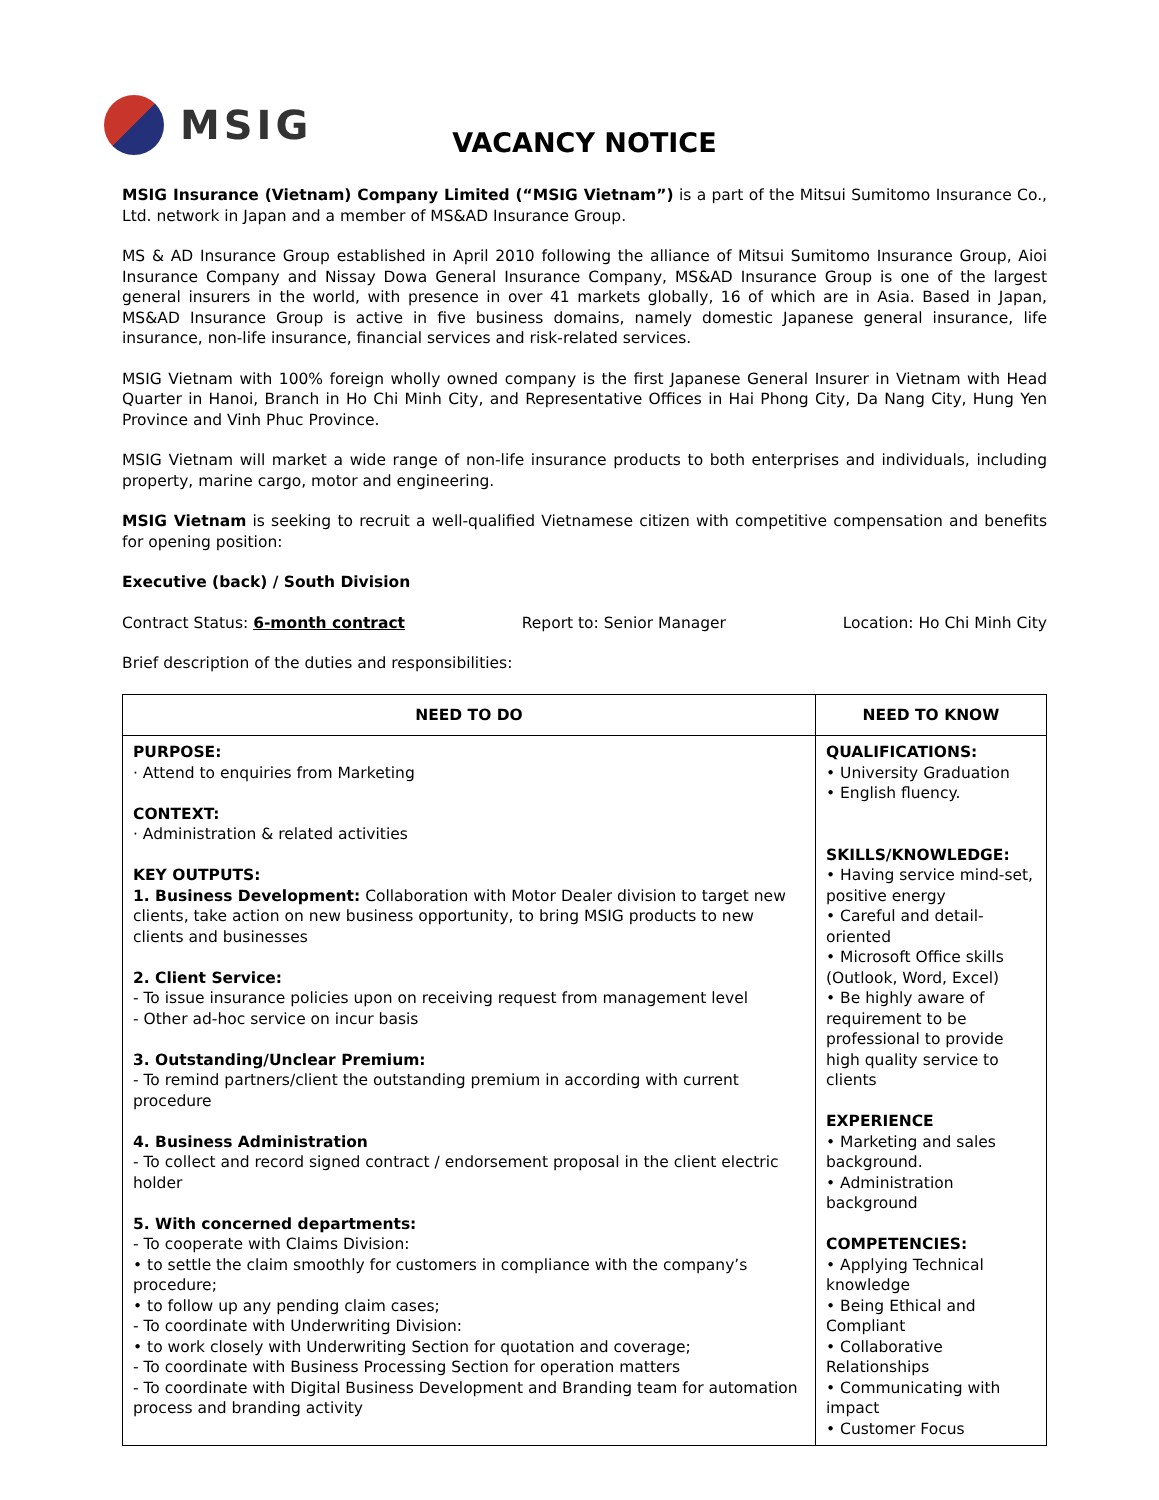MSIG
VACANCY NOTICE
MSIG Insurance (Vietnam) Company Limited (“MSIG Vietnam”) is a part of the Mitsui Sumitomo Insurance Co., Ltd. network in Japan and a member of MS&AD Insurance Group.
MS & AD Insurance Group established in April 2010 following the alliance of Mitsui Sumitomo Insurance Group, Aioi Insurance Company and Nissay Dowa General Insurance Company, MS&AD Insurance Group is one of the largest general insurers in the world, with presence in over 41 markets globally, 16 of which are in Asia. Based in Japan, MS&AD Insurance Group is active in five business domains, namely domestic Japanese general insurance, life insurance, non-life insurance, financial services and risk-related services.
MSIG Vietnam with 100% foreign wholly owned company is the first Japanese General Insurer in Vietnam with Head Quarter in Hanoi, Branch in Ho Chi Minh City, and Representative Offices in Hai Phong City, Da Nang City, Hung Yen Province and Vinh Phuc Province.
MSIG Vietnam will market a wide range of non-life insurance products to both enterprises and individuals, including property, marine cargo, motor and engineering.
MSIG Vietnam is seeking to recruit a well-qualified Vietnamese citizen with competitive compensation and benefits for opening position:
Executive (back) / South Division
Contract Status: 6-month contract Report to: Senior Manager Location: Ho Chi Minh City
Brief description of the duties and responsibilities:
| NEED TO DO | NEED TO KNOW |
| --- | --- |
| PURPOSE: · Attend to enquiries from Marketing CONTEXT: · Administration & related activities KEY OUTPUTS: 1. Business Development: Collaboration with Motor Dealer division to target new clients, take action on new business opportunity, to bring MSIG products to new clients and businesses 2. Client Service: - To issue insurance policies upon on receiving request from management level - Other ad-hoc service on incur basis 3. Outstanding/Unclear Premium: - To remind partners/client the outstanding premium in according with current procedure 4. Business Administration - To collect and record signed contract / endorsement proposal in the client electric holder 5. With concerned departments: - To cooperate with Claims Division: • to settle the claim smoothly for customers in compliance with the company’s procedure; • to follow up any pending claim cases; - To coordinate with Underwriting Division: • to work closely with Underwriting Section for quotation and coverage; - To coordinate with Business Processing Section for operation matters - To coordinate with Digital Business Development and Branding team for automation process and branding activity | QUALIFICATIONS: • University Graduation • English fluency. SKILLS/KNOWLEDGE: • Having service mind-set, positive energy • Careful and detail-oriented • Microsoft Office skills (Outlook, Word, Excel) • Be highly aware of requirement to be professional to provide high quality service to clients EXPERIENCE • Marketing and sales background. • Administration background COMPETENCIES: • Applying Technical knowledge • Being Ethical and Compliant • Collaborative Relationships • Communicating with impact • Customer Focus |